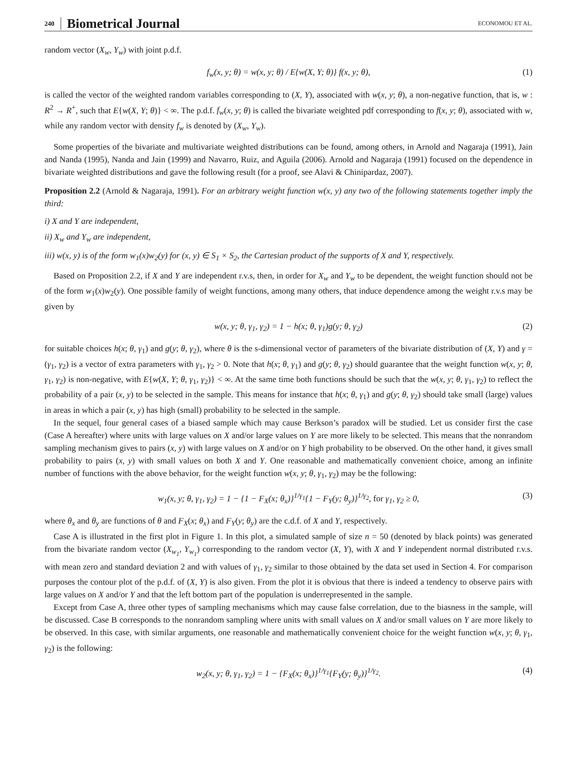240 Biometrical Journal ECONOMOU ET AL.
random vector (X<sub>w</sub>, Y<sub>w</sub>) with joint p.d.f.
f<sub>w</sub>(x, y; θ) = w(x, y; θ) / E{w(X, Y; θ)} f(x, y; θ), (1)
is called the vector of the weighted random variables corresponding to (X, Y), associated with w(x, y; θ), a non-negative function, that is, w : R<sup>2</sup> → R<sup>+</sup>, such that E{w(X, Y; θ)} < ∞. The p.d.f. f<sub>w</sub>(x, y; θ) is called the bivariate weighted pdf corresponding to f(x, y; θ), associated with w, while any random vector with density f<sub>w</sub> is denoted by (X<sub>w</sub>, Y<sub>w</sub>).
Some properties of the bivariate and multivariate weighted distributions can be found, among others, in Arnold and Nagaraja (1991), Jain and Nanda (1995), Nanda and Jain (1999) and Navarro, Ruiz, and Aguila (2006). Arnold and Nagaraja (1991) focused on the dependence in bivariate weighted distributions and gave the following result (for a proof, see Alavi & Chinipardaz, 2007).
Proposition 2.2 (Arnold & Nagaraja, 1991). For an arbitrary weight function w(x, y) any two of the following statements together imply the third:
i) X and Y are independent,
ii) X<sub>w</sub> and Y<sub>w</sub> are independent,
iii) w(x, y) is of the form w<sub>1</sub>(x)w<sub>2</sub>(y) for (x, y) ∈ S<sub>1</sub> × S<sub>2</sub>, the Cartesian product of the supports of X and Y, respectively.
Based on Proposition 2.2, if X and Y are independent r.v.s, then, in order for X<sub>w</sub> and Y<sub>w</sub> to be dependent, the weight function should not be of the form w<sub>1</sub>(x)w<sub>2</sub>(y). One possible family of weight functions, among many others, that induce dependence among the weight r.v.s may be given by
w(x, y; θ, γ<sub>1</sub>, γ<sub>2</sub>) = 1 − h(x; θ, γ<sub>1</sub>)g(y; θ, γ<sub>2</sub>) (2)
for suitable choices h(x; θ, γ<sub>1</sub>) and g(y; θ, γ<sub>2</sub>), where θ is the s-dimensional vector of parameters of the bivariate distribution of (X, Y) and γ = (γ<sub>1</sub>, γ<sub>2</sub>) is a vector of extra parameters with γ<sub>1</sub>, γ<sub>2</sub> > 0. Note that h(x; θ, γ<sub>1</sub>) and g(y; θ, γ<sub>2</sub>) should guarantee that the weight function w(x, y; θ, γ<sub>1</sub>, γ<sub>2</sub>) is non-negative, with E{w(X, Y; θ, γ<sub>1</sub>, γ<sub>2</sub>)} < ∞. At the same time both functions should be such that the w(x, y; θ, γ<sub>1</sub>, γ<sub>2</sub>) to reflect the probability of a pair (x, y) to be selected in the sample. This means for instance that h(x; θ, γ<sub>1</sub>) and g(y; θ, γ<sub>2</sub>) should take small (large) values in areas in which a pair (x, y) has high (small) probability to be selected in the sample.
In the sequel, four general cases of a biased sample which may cause Berkson’s paradox will be studied. Let us consider first the case (Case A hereafter) where units with large values on X and/or large values on Y are more likely to be selected. This means that the nonrandom sampling mechanism gives to pairs (x, y) with large values on X and/or on Y high probability to be observed. On the other hand, it gives small probability to pairs (x, y) with small values on both X and Y. One reasonable and mathematically convenient choice, among an infinite number of functions with the above behavior, for the weight function w(x, y; θ, γ<sub>1</sub>, γ<sub>2</sub>) may be the following:
w<sub>1</sub>(x, y; θ, γ<sub>1</sub>, γ<sub>2</sub>) = 1 − {1 − F<sub>X</sub>(x; θ<sub>x</sub>)}<sup>1/γ<sub>1</sub></sup>{1 − F<sub>Y</sub>(y; θ<sub>y</sub>)}<sup>1/γ<sub>2</sub></sup>, for γ<sub>1</sub>, γ<sub>2</sub> ≥ 0, (3)
where θ<sub>x</sub> and θ<sub>y</sub> are functions of θ and F<sub>X</sub>(x; θ<sub>x</sub>) and F<sub>Y</sub>(y; θ<sub>y</sub>) are the c.d.f. of X and Y, respectively.
Case A is illustrated in the first plot in Figure 1. In this plot, a simulated sample of size n = 50 (denoted by black points) was generated from the bivariate random vector (X<sub>w<sub>1</sub></sub>, Y<sub>w<sub>1</sub></sub>) corresponding to the random vector (X, Y), with X and Y independent normal distributed r.v.s. with mean zero and standard deviation 2 and with values of γ<sub>1</sub>, γ<sub>2</sub> similar to those obtained by the data set used in Section 4. For comparison purposes the contour plot of the p.d.f. of (X, Y) is also given. From the plot it is obvious that there is indeed a tendency to observe pairs with large values on X and/or Y and that the left bottom part of the population is underrepresented in the sample.
Except from Case A, three other types of sampling mechanisms which may cause false correlation, due to the biasness in the sample, will be discussed. Case B corresponds to the nonrandom sampling where units with small values on X and/or small values on Y are more likely to be observed. In this case, with similar arguments, one reasonable and mathematically convenient choice for the weight function w(x, y; θ, γ<sub>1</sub>, γ<sub>2</sub>) is the following:
w<sub>2</sub>(x, y; θ, γ<sub>1</sub>, γ<sub>2</sub>) = 1 − {F<sub>X</sub>(x; θ<sub>x</sub>)}<sup>1/γ<sub>1</sub></sup>{F<sub>Y</sub>(y; θ<sub>y</sub>)}<sup>1/γ<sub>2</sub></sup>. (4)